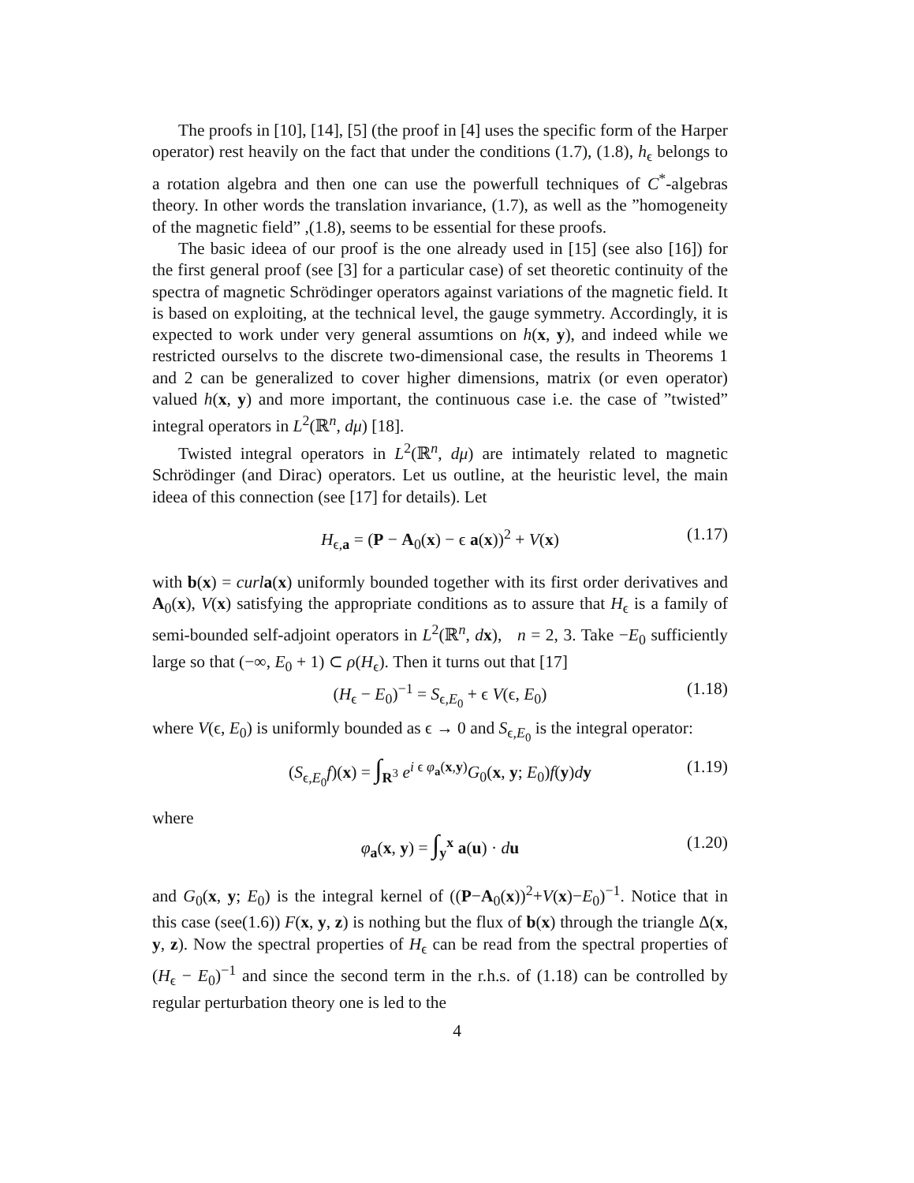The proofs in [10], [14], [5] (the proof in [4] uses the specific form of the Harper operator) rest heavily on the fact that under the conditions (1.7), (1.8), h<sub>ϵ</sub> belongs to a rotation algebra and then one can use the powerfull techniques of C<sup>*</sup>-algebras theory. In other words the translation invariance, (1.7), as well as the ”homogeneity of the magnetic field” ,(1.8), seems to be essential for these proofs.
The basic ideea of our proof is the one already used in [15] (see also [16]) for the first general proof (see [3] for a particular case) of set theoretic continuity of the spectra of magnetic Schrödinger operators against variations of the magnetic field. It is based on exploiting, at the technical level, the gauge symmetry. Accordingly, it is expected to work under very general assumtions on h(x, y), and indeed while we restricted ourselvs to the discrete two-dimensional case, the results in Theorems 1 and 2 can be generalized to cover higher dimensions, matrix (or even operator) valued h(x, y) and more important, the continuous case i.e. the case of ”twisted” integral operators in L<sup>2</sup>(ℝ<sup>n</sup>, dμ) [18].
Twisted integral operators in L<sup>2</sup>(ℝ<sup>n</sup>, dμ) are intimately related to magnetic Schrödinger (and Dirac) operators. Let us outline, at the heuristic level, the main ideea of this connection (see [17] for details). Let
H<sub>ϵ,a</sub> = (P − A<sub>0</sub>(x) − ϵ a(x))<sup>2</sup> + V(x) (1.17)
with b(x) = curl a(x) uniformly bounded together with its first order derivatives and A<sub>0</sub>(x), V(x) satisfying the appropriate conditions as to assure that H<sub>ϵ</sub> is a family of semi-bounded self-adjoint operators in L<sup>2</sup>(ℝ<sup>n</sup>, dx), n = 2, 3. Take −E<sub>0</sub> sufficiently large so that (−∞, E<sub>0</sub> + 1) ⊂ ρ(H<sub>ϵ</sub>). Then it turns out that [17]
(H<sub>ϵ</sub> − E<sub>0</sub>)<sup>−1</sup> = S<sub>ϵ,E<sub>0</sub></sub> + ϵ V(ϵ, E<sub>0</sub>) (1.18)
where V(ϵ, E<sub>0</sub>) is uniformly bounded as ϵ → 0 and S<sub>ϵ,E<sub>0</sub></sub> is the integral operator:
(S<sub>ϵ,E<sub>0</sub></sub>f)(x) = ∫<sub>R<sup>3</sup></sub> e<sup>i ϵ φ<sub>a</sub>(x,y)</sup>G<sub>0</sub>(x, y; E<sub>0</sub>)f(y)dy (1.19)
where
φ<sub>a</sub>(x, y) = ∫<sub>y</sub><sup>x</sup> a(u) · du (1.20)
and G<sub>0</sub>(x, y; E<sub>0</sub>) is the integral kernel of ((P−A<sub>0</sub>(x))<sup>2</sup>+V(x)−E<sub>0</sub>)<sup>−1</sup>. Notice that in this case (see(1.6)) F(x, y, z) is nothing but the flux of b(x) through the triangle Δ(x, y, z). Now the spectral properties of H<sub>ϵ</sub> can be read from the spectral properties of (H<sub>ϵ</sub> − E<sub>0</sub>)<sup>−1</sup> and since the second term in the r.h.s. of (1.18) can be controlled by regular perturbation theory one is led to the
4